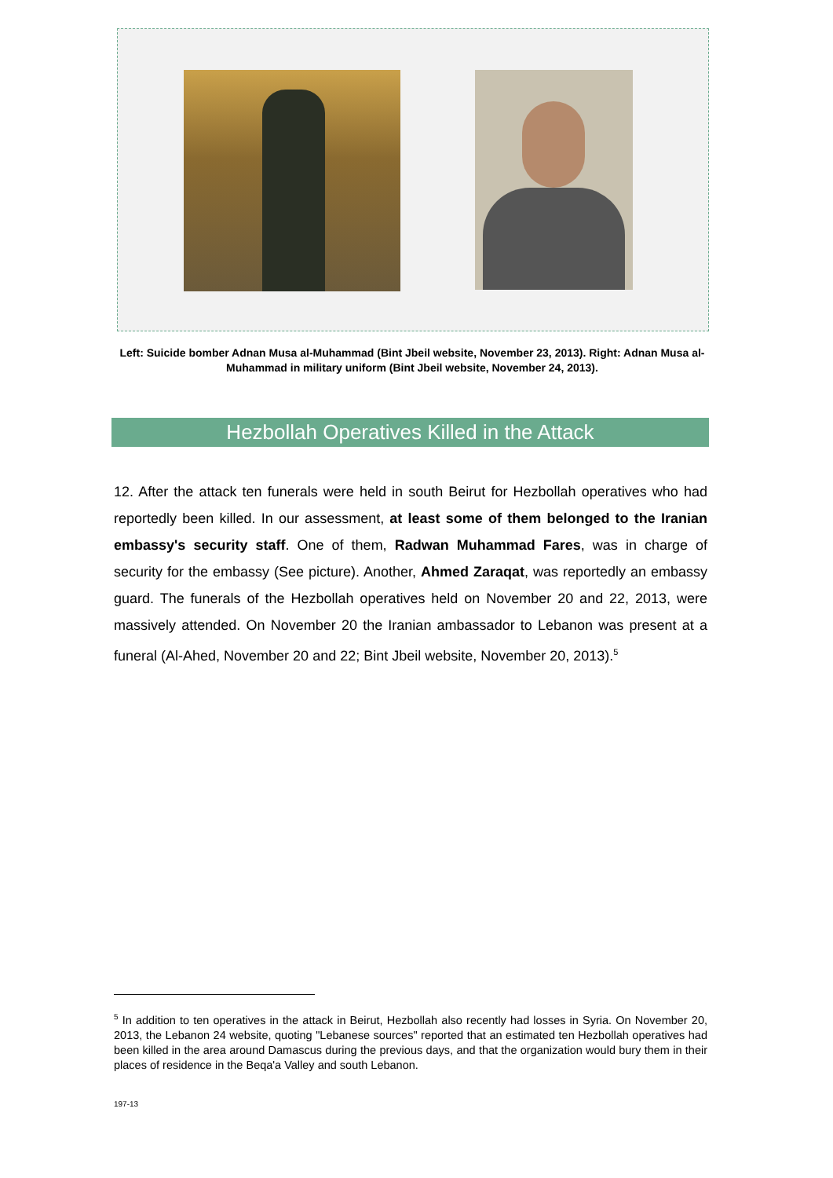Left: Suicide bomber Adnan Musa al-Muhammad (Bint Jbeil website, November 23, 2013). Right: Adnan Musa al-Muhammad in military uniform (Bint Jbeil website, November 24, 2013).
Hezbollah Operatives Killed in the Attack
12. After the attack ten funerals were held in south Beirut for Hezbollah operatives who had reportedly been killed. In our assessment, at least some of them belonged to the Iranian embassy's security staff. One of them, Radwan Muhammad Fares, was in charge of security for the embassy (See picture). Another, Ahmed Zaraqat, was reportedly an embassy guard. The funerals of the Hezbollah operatives held on November 20 and 22, 2013, were massively attended. On November 20 the Iranian ambassador to Lebanon was present at a funeral (Al-Ahed, November 20 and 22; Bint Jbeil website, November 20, 2013).<sup>5</sup>
<sup>5</sup> In addition to ten operatives in the attack in Beirut, Hezbollah also recently had losses in Syria. On November 20, 2013, the Lebanon 24 website, quoting "Lebanese sources" reported that an estimated ten Hezbollah operatives had been killed in the area around Damascus during the previous days, and that the organization would bury them in their places of residence in the Beqa'a Valley and south Lebanon.
197-13